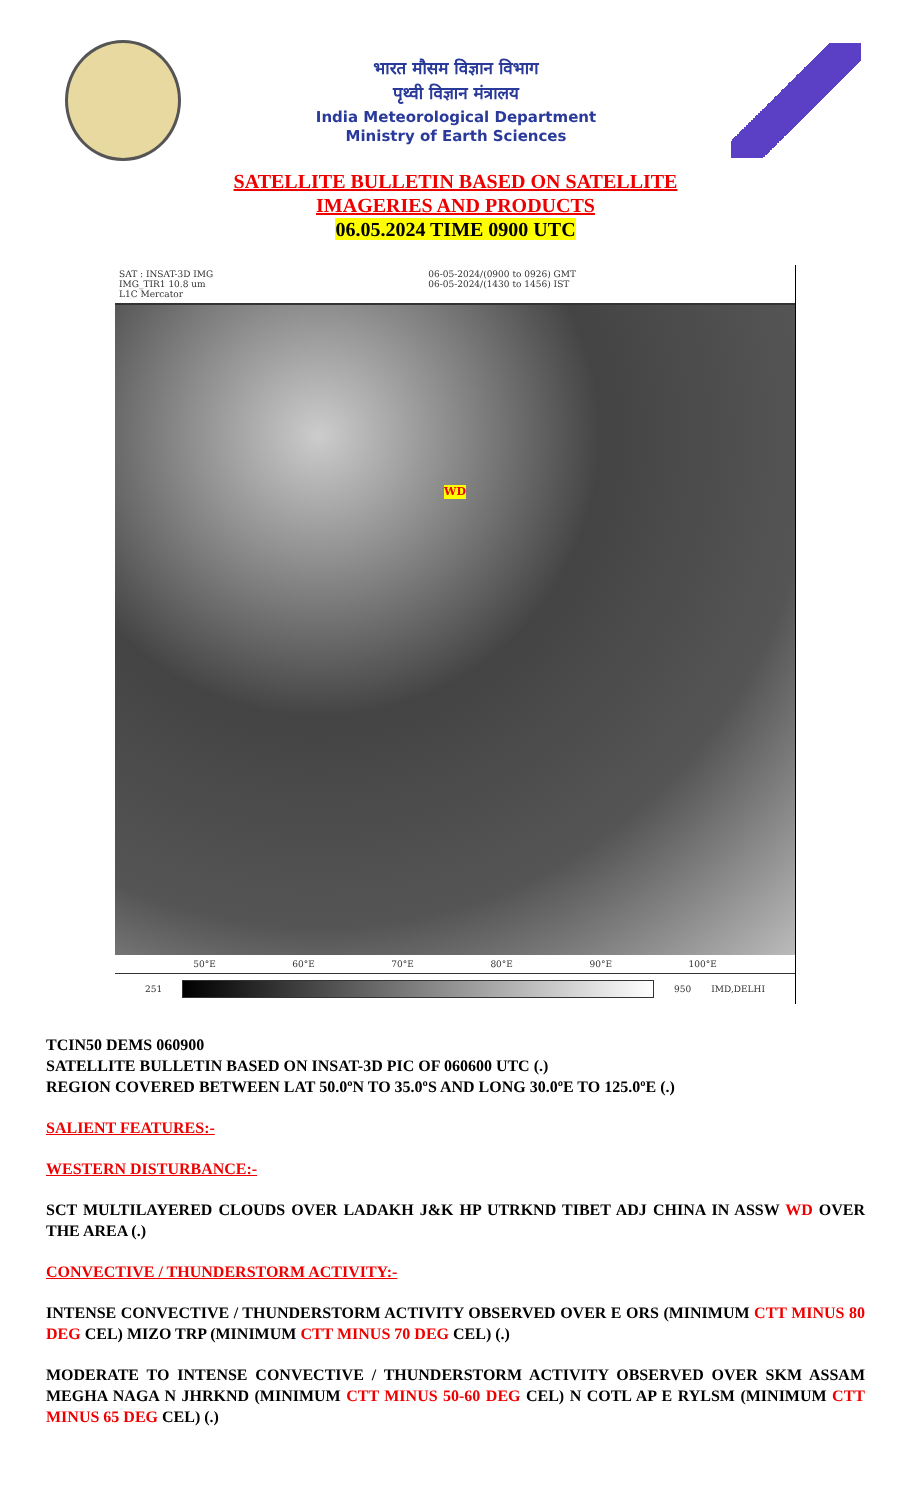भारत मौसम विज्ञान विभाग
पृथ्वी विज्ञान मंत्रालय
India Meteorological Department
Ministry of Earth Sciences
SATELLITE BULLETIN BASED ON SATELLITE
IMAGERIES AND PRODUCTS
06.05.2024 TIME 0900 UTC
SAT : INSAT-3D IMG
IMG_TIR1 10.8 um
L1C Mercator
06-05-2024/(0900 to 0926) GMT
06-05-2024/(1430 to 1456) IST
WD
50°E 60°E 70°E 80°E 90°E 100°E
251 950 IMD,DELHI
TCIN50 DEMS 060900
SATELLITE BULLETIN BASED ON INSAT-3D PIC OF 060600 UTC (.)
REGION COVERED BETWEEN LAT 50.0ºN TO 35.0ºS AND LONG 30.0ºE TO 125.0ºE (.)
SALIENT FEATURES:-
WESTERN DISTURBANCE:-
SCT MULTILAYERED CLOUDS OVER LADAKH J&K HP UTRKND TIBET ADJ CHINA IN ASSW WD OVER THE AREA (.)
CONVECTIVE / THUNDERSTORM ACTIVITY:-
INTENSE CONVECTIVE / THUNDERSTORM ACTIVITY OBSERVED OVER E ORS (MINIMUM CTT MINUS 80 DEG CEL) MIZO TRP (MINIMUM CTT MINUS 70 DEG CEL) (.)
MODERATE TO INTENSE CONVECTIVE / THUNDERSTORM ACTIVITY OBSERVED OVER SKM ASSAM MEGHA NAGA N JHRKND (MINIMUM CTT MINUS 50-60 DEG CEL) N COTL AP E RYLSM (MINIMUM CTT MINUS 65 DEG CEL) (.)